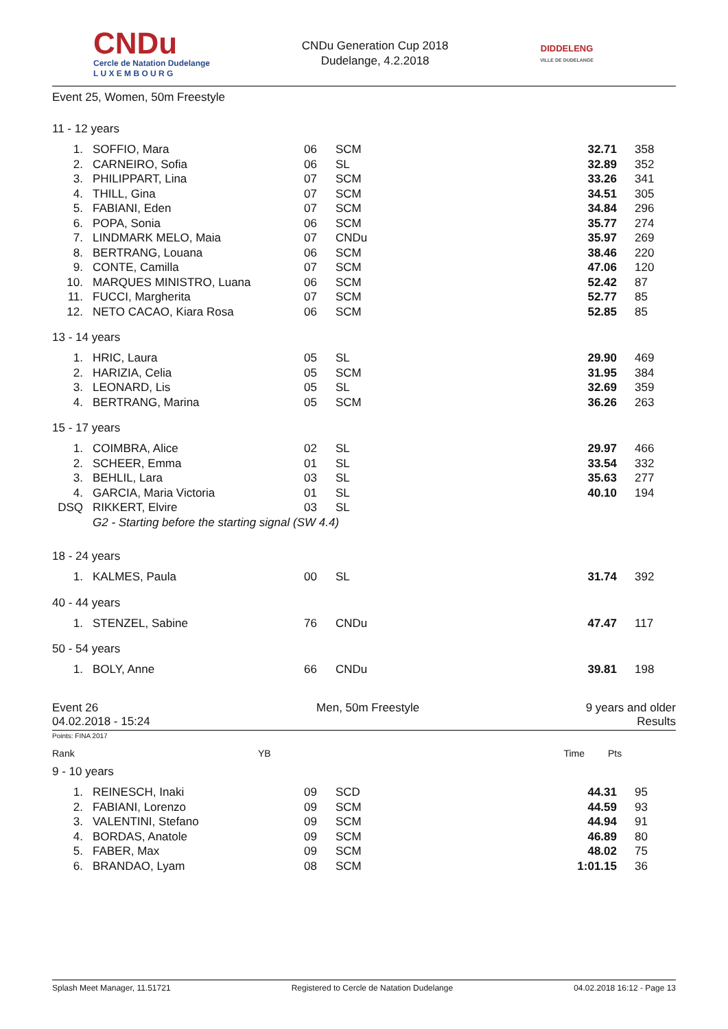CNDu
Cercle de Natation Dudelange
L U X E M B O U R G
CNDu Generation Cup 2018
Dudelange, 4.2.2018
DIDDELENG
VILLE DE DUDELANGE
Event 25, Women, 50m Freestyle
11 - 12 years
| 1. | SOFFIO, Mara | 06 | SCM | 32.71 | 358 |
| 2. | CARNEIRO, Sofia | 06 | SL | 32.89 | 352 |
| 3. | PHILIPPART, Lina | 07 | SCM | 33.26 | 341 |
| 4. | THILL, Gina | 07 | SCM | 34.51 | 305 |
| 5. | FABIANI, Eden | 07 | SCM | 34.84 | 296 |
| 6. | POPA, Sonia | 06 | SCM | 35.77 | 274 |
| 7. | LINDMARK MELO, Maia | 07 | CNDu | 35.97 | 269 |
| 8. | BERTRANG, Louana | 06 | SCM | 38.46 | 220 |
| 9. | CONTE, Camilla | 07 | SCM | 47.06 | 120 |
| 10. | MARQUES MINISTRO, Luana | 06 | SCM | 52.42 | 87 |
| 11. | FUCCI, Margherita | 07 | SCM | 52.77 | 85 |
| 12. | NETO CACAO, Kiara Rosa | 06 | SCM | 52.85 | 85 |
13 - 14 years
| 1. | HRIC, Laura | 05 | SL | 29.90 | 469 |
| 2. | HARIZIA, Celia | 05 | SCM | 31.95 | 384 |
| 3. | LEONARD, Lis | 05 | SL | 32.69 | 359 |
| 4. | BERTRANG, Marina | 05 | SCM | 36.26 | 263 |
15 - 17 years
| 1. | COIMBRA, Alice | 02 | SL | 29.97 | 466 |
| 2. | SCHEER, Emma | 01 | SL | 33.54 | 332 |
| 3. | BEHLIL, Lara | 03 | SL | 35.63 | 277 |
| 4. | GARCIA, Maria Victoria | 01 | SL | 40.10 | 194 |
| DSQ | RIKKERT, Elvire | 03 | SL | | |
| | G2 - Starting before the starting signal (SW 4.4) | | | | |
18 - 24 years
| 1. | KALMES, Paula | 00 | SL | 31.74 | 392 |
40 - 44 years
| 1. | STENZEL, Sabine | 76 | CNDu | 47.47 | 117 |
50 - 54 years
| 1. | BOLY, Anne | 66 | CNDu | 39.81 | 198 |
Event 26
04.02.2018 - 15:24
Men, 50m Freestyle 9 years and older
Results
Points: FINA 2017
| Rank | YB | Time | Pts |
9 - 10 years
| 1. | REINESCH, Inaki | 09 | SCD | 44.31 | 95 |
| 2. | FABIANI, Lorenzo | 09 | SCM | 44.59 | 93 |
| 3. | VALENTINI, Stefano | 09 | SCM | 44.94 | 91 |
| 4. | BORDAS, Anatole | 09 | SCM | 46.89 | 80 |
| 5. | FABER, Max | 09 | SCM | 48.02 | 75 |
| 6. | BRANDAO, Lyam | 08 | SCM | 1:01.15 | 36 |
Splash Meet Manager, 11.51721 Registered to Cercle de Natation Dudelange 04.02.2018 16:12 - Page 13